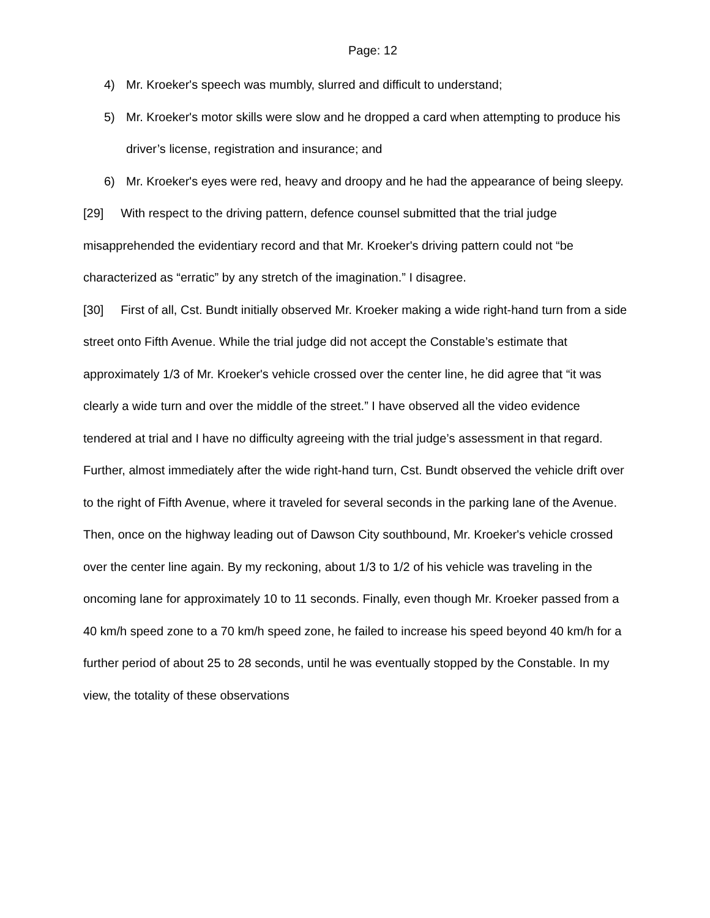Page: 12
4) Mr. Kroeker's speech was mumbly, slurred and difficult to understand;
5) Mr. Kroeker's motor skills were slow and he dropped a card when attempting to produce his driver’s license, registration and insurance; and
6) Mr. Kroeker's eyes were red, heavy and droopy and he had the appearance of being sleepy.
[29] With respect to the driving pattern, defence counsel submitted that the trial judge misapprehended the evidentiary record and that Mr. Kroeker's driving pattern could not “be characterized as “erratic” by any stretch of the imagination.” I disagree.
[30] First of all, Cst. Bundt initially observed Mr. Kroeker making a wide right-hand turn from a side street onto Fifth Avenue. While the trial judge did not accept the Constable’s estimate that approximately 1/3 of Mr. Kroeker's vehicle crossed over the center line, he did agree that “it was clearly a wide turn and over the middle of the street.” I have observed all the video evidence tendered at trial and I have no difficulty agreeing with the trial judge’s assessment in that regard. Further, almost immediately after the wide right-hand turn, Cst. Bundt observed the vehicle drift over to the right of Fifth Avenue, where it traveled for several seconds in the parking lane of the Avenue. Then, once on the highway leading out of Dawson City southbound, Mr. Kroeker's vehicle crossed over the center line again. By my reckoning, about 1/3 to 1/2 of his vehicle was traveling in the oncoming lane for approximately 10 to 11 seconds. Finally, even though Mr. Kroeker passed from a 40 km/h speed zone to a 70 km/h speed zone, he failed to increase his speed beyond 40 km/h for a further period of about 25 to 28 seconds, until he was eventually stopped by the Constable. In my view, the totality of these observations